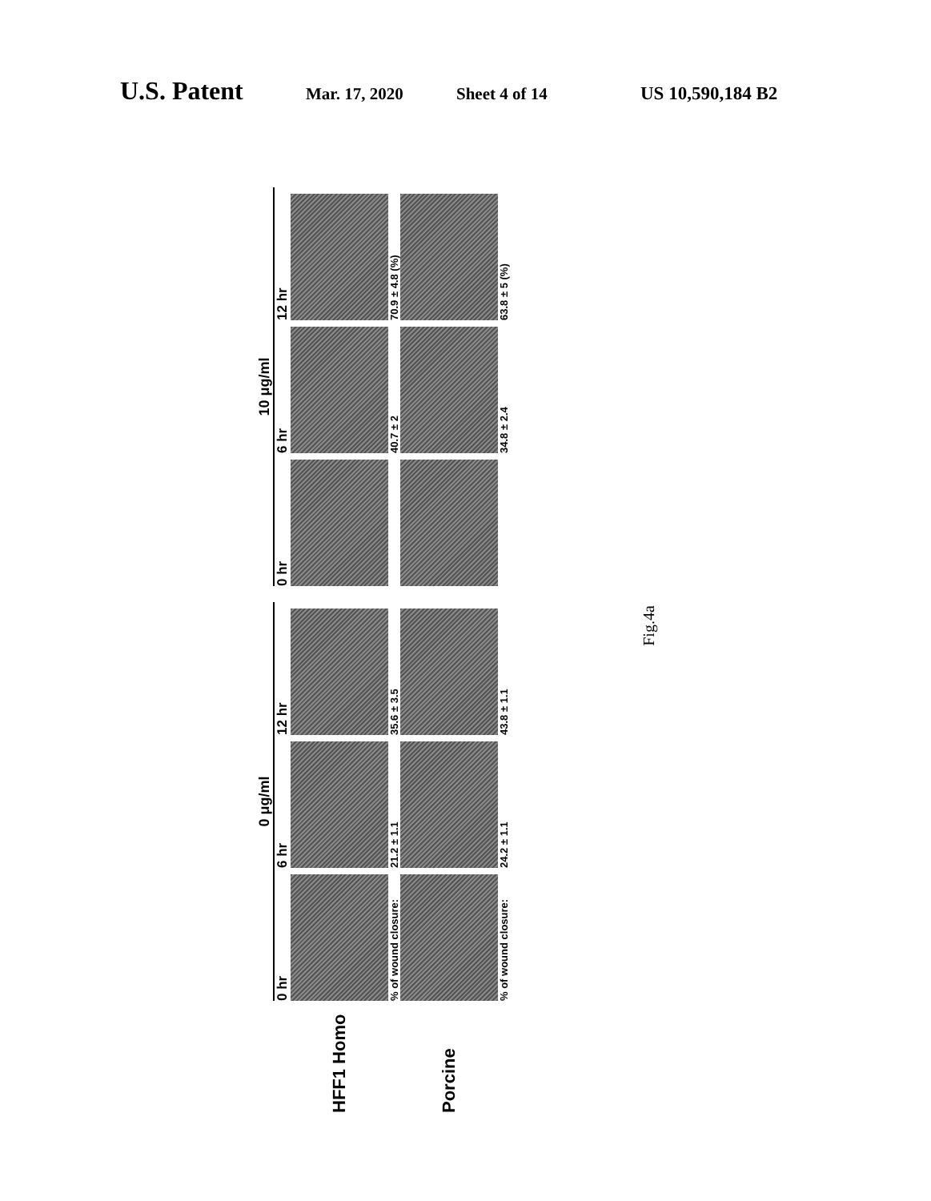U.S. Patent Mar. 17, 2020 Sheet 4 of 14 US 10,590,184 B2
0 μg/ml
10 μg/ml
0 hr 6 hr 12 hr 0 hr 6 hr 12 hr
HFF1 Homo
% of wound closure: 21.2 ± 1.1 35.6 ± 3.5 40.7 ± 2 70.9 ± 4.8 (%)
Porcine
% of wound closure: 24.2 ± 1.1 43.8 ± 1.1 34.8 ± 2.4 63.8 ± 5 (%)
Fig.4a